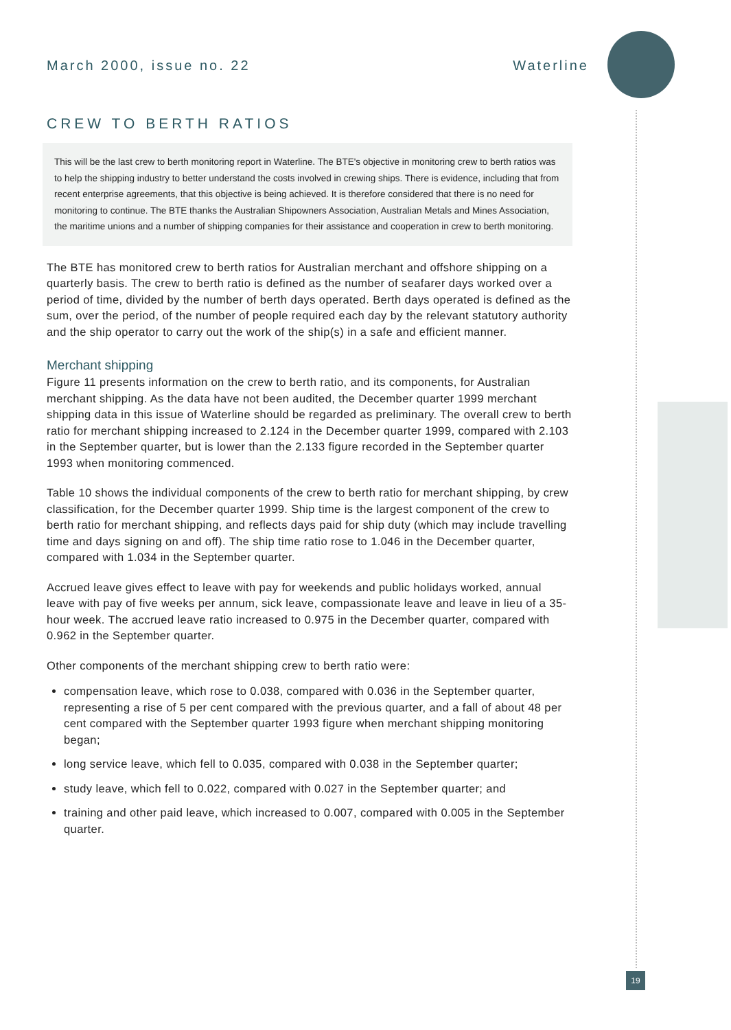March 2000, issue no. 22 Waterline
19
CREW TO BERTH RATIOS
This will be the last crew to berth monitoring report in Waterline. The BTE's objective in monitoring crew to berth ratios was to help the shipping industry to better understand the costs involved in crewing ships. There is evidence, including that from recent enterprise agreements, that this objective is being achieved. It is therefore considered that there is no need for monitoring to continue. The BTE thanks the Australian Shipowners Association, Australian Metals and Mines Association, the maritime unions and a number of shipping companies for their assistance and cooperation in crew to berth monitoring.
The BTE has monitored crew to berth ratios for Australian merchant and offshore shipping on a quarterly basis. The crew to berth ratio is defined as the number of seafarer days worked over a period of time, divided by the number of berth days operated. Berth days operated is defined as the sum, over the period, of the number of people required each day by the relevant statutory authority and the ship operator to carry out the work of the ship(s) in a safe and efficient manner.
Merchant shipping
Figure 11 presents information on the crew to berth ratio, and its components, for Australian merchant shipping. As the data have not been audited, the December quarter 1999 merchant shipping data in this issue of Waterline should be regarded as preliminary. The overall crew to berth ratio for merchant shipping increased to 2.124 in the December quarter 1999, compared with 2.103 in the September quarter, but is lower than the 2.133 figure recorded in the September quarter 1993 when monitoring commenced.
Table 10 shows the individual components of the crew to berth ratio for merchant shipping, by crew classification, for the December quarter 1999. Ship time is the largest component of the crew to berth ratio for merchant shipping, and reflects days paid for ship duty (which may include travelling time and days signing on and off). The ship time ratio rose to 1.046 in the December quarter, compared with 1.034 in the September quarter.
Accrued leave gives effect to leave with pay for weekends and public holidays worked, annual leave with pay of five weeks per annum, sick leave, compassionate leave and leave in lieu of a 35-hour week. The accrued leave ratio increased to 0.975 in the December quarter, compared with 0.962 in the September quarter.
Other components of the merchant shipping crew to berth ratio were:
compensation leave, which rose to 0.038, compared with 0.036 in the September quarter, representing a rise of 5 per cent compared with the previous quarter, and a fall of about 48 per cent compared with the September quarter 1993 figure when merchant shipping monitoring began;
long service leave, which fell to 0.035, compared with 0.038 in the September quarter;
study leave, which fell to 0.022, compared with 0.027 in the September quarter; and
training and other paid leave, which increased to 0.007, compared with 0.005 in the September quarter.